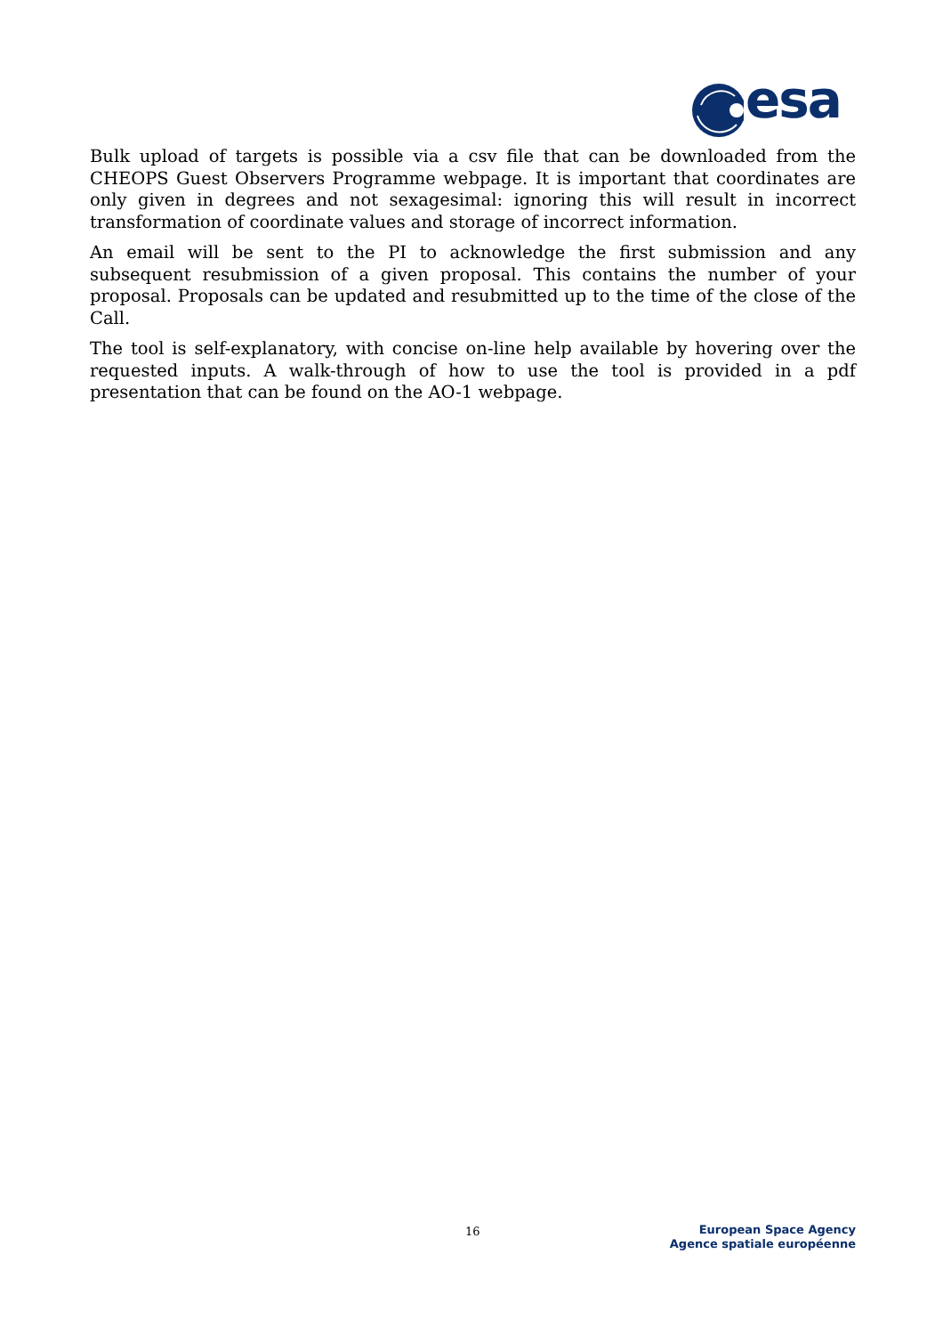esa
Bulk upload of targets is possible via a csv file that can be downloaded from the CHEOPS Guest Observers Programme webpage. It is important that coordinates are only given in degrees and not sexagesimal: ignoring this will result in incorrect transformation of coordinate values and storage of incorrect information.
An email will be sent to the PI to acknowledge the first submission and any subsequent resubmission of a given proposal. This contains the number of your proposal. Proposals can be updated and resubmitted up to the time of the close of the Call.
The tool is self-explanatory, with concise on-line help available by hovering over the requested inputs. A walk-through of how to use the tool is provided in a pdf presentation that can be found on the AO-1 webpage.
16
European Space Agency
Agence spatiale européenne